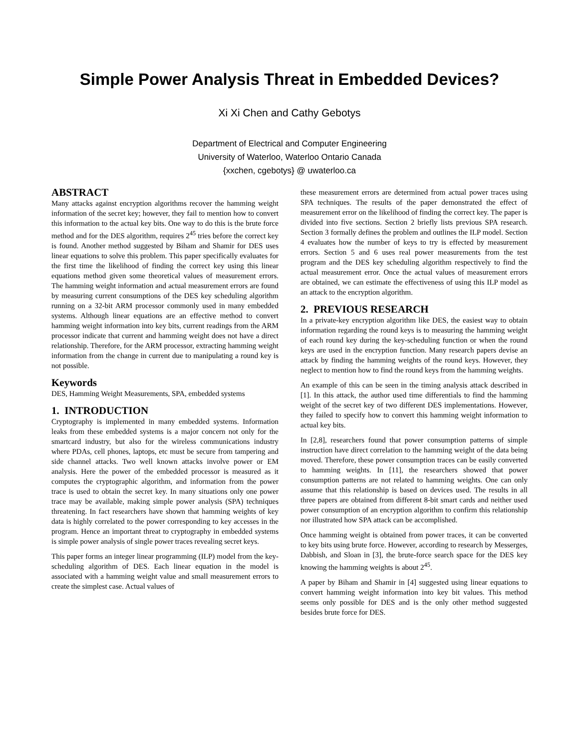Simple Power Analysis Threat in Embedded Devices?
Xi Xi Chen and Cathy Gebotys
Department of Electrical and Computer Engineering
University of Waterloo, Waterloo Ontario Canada
{xxchen, cgebotys} @ uwaterloo.ca
ABSTRACT
Many attacks against encryption algorithms recover the hamming weight information of the secret key; however, they fail to mention how to convert this information to the actual key bits. One way to do this is the brute force method and for the DES algorithm, requires 2<sup>45</sup> tries before the correct key is found. Another method suggested by Biham and Shamir for DES uses linear equations to solve this problem. This paper specifically evaluates for the first time the likelihood of finding the correct key using this linear equations method given some theoretical values of measurement errors. The hamming weight information and actual measurement errors are found by measuring current consumptions of the DES key scheduling algorithm running on a 32-bit ARM processor commonly used in many embedded systems. Although linear equations are an effective method to convert hamming weight information into key bits, current readings from the ARM processor indicate that current and hamming weight does not have a direct relationship. Therefore, for the ARM processor, extracting hamming weight information from the change in current due to manipulating a round key is not possible.
Keywords
DES, Hamming Weight Measurements, SPA, embedded systems
1. INTRODUCTION
Cryptography is implemented in many embedded systems. Information leaks from these embedded systems is a major concern not only for the smartcard industry, but also for the wireless communications industry where PDAs, cell phones, laptops, etc must be secure from tampering and side channel attacks. Two well known attacks involve power or EM analysis. Here the power of the embedded processor is measured as it computes the cryptographic algorithm, and information from the power trace is used to obtain the secret key. In many situations only one power trace may be available, making simple power analysis (SPA) techniques threatening. In fact researchers have shown that hamming weights of key data is highly correlated to the power corresponding to key accesses in the program. Hence an important threat to cryptography in embedded systems is simple power analysis of single power traces revealing secret keys.
This paper forms an integer linear programming (ILP) model from the key-scheduling algorithm of DES. Each linear equation in the model is associated with a hamming weight value and small measurement errors to create the simplest case. Actual values of
these measurement errors are determined from actual power traces using SPA techniques. The results of the paper demonstrated the effect of measurement error on the likelihood of finding the correct key. The paper is divided into five sections. Section 2 briefly lists previous SPA research. Section 3 formally defines the problem and outlines the ILP model. Section 4 evaluates how the number of keys to try is effected by measurement errors. Section 5 and 6 uses real power measurements from the test program and the DES key scheduling algorithm respectively to find the actual measurement error. Once the actual values of measurement errors are obtained, we can estimate the effectiveness of using this ILP model as an attack to the encryption algorithm.
2. PREVIOUS RESEARCH
In a private-key encryption algorithm like DES, the easiest way to obtain information regarding the round keys is to measuring the hamming weight of each round key during the key-scheduling function or when the round keys are used in the encryption function. Many research papers devise an attack by finding the hamming weights of the round keys. However, they neglect to mention how to find the round keys from the hamming weights.
An example of this can be seen in the timing analysis attack described in [1]. In this attack, the author used time differentials to find the hamming weight of the secret key of two different DES implementations. However, they failed to specify how to convert this hamming weight information to actual key bits.
In [2,8], researchers found that power consumption patterns of simple instruction have direct correlation to the hamming weight of the data being moved. Therefore, these power consumption traces can be easily converted to hamming weights. In [11], the researchers showed that power consumption patterns are not related to hamming weights. One can only assume that this relationship is based on devices used. The results in all three papers are obtained from different 8-bit smart cards and neither used power consumption of an encryption algorithm to confirm this relationship nor illustrated how SPA attack can be accomplished.
Once hamming weight is obtained from power traces, it can be converted to key bits using brute force. However, according to research by Messerges, Dabbish, and Sloan in [3], the brute-force search space for the DES key knowing the hamming weights is about 2<sup>45</sup>.
A paper by Biham and Shamir in [4] suggested using linear equations to convert hamming weight information into key bit values. This method seems only possible for DES and is the only other method suggested besides brute force for DES.